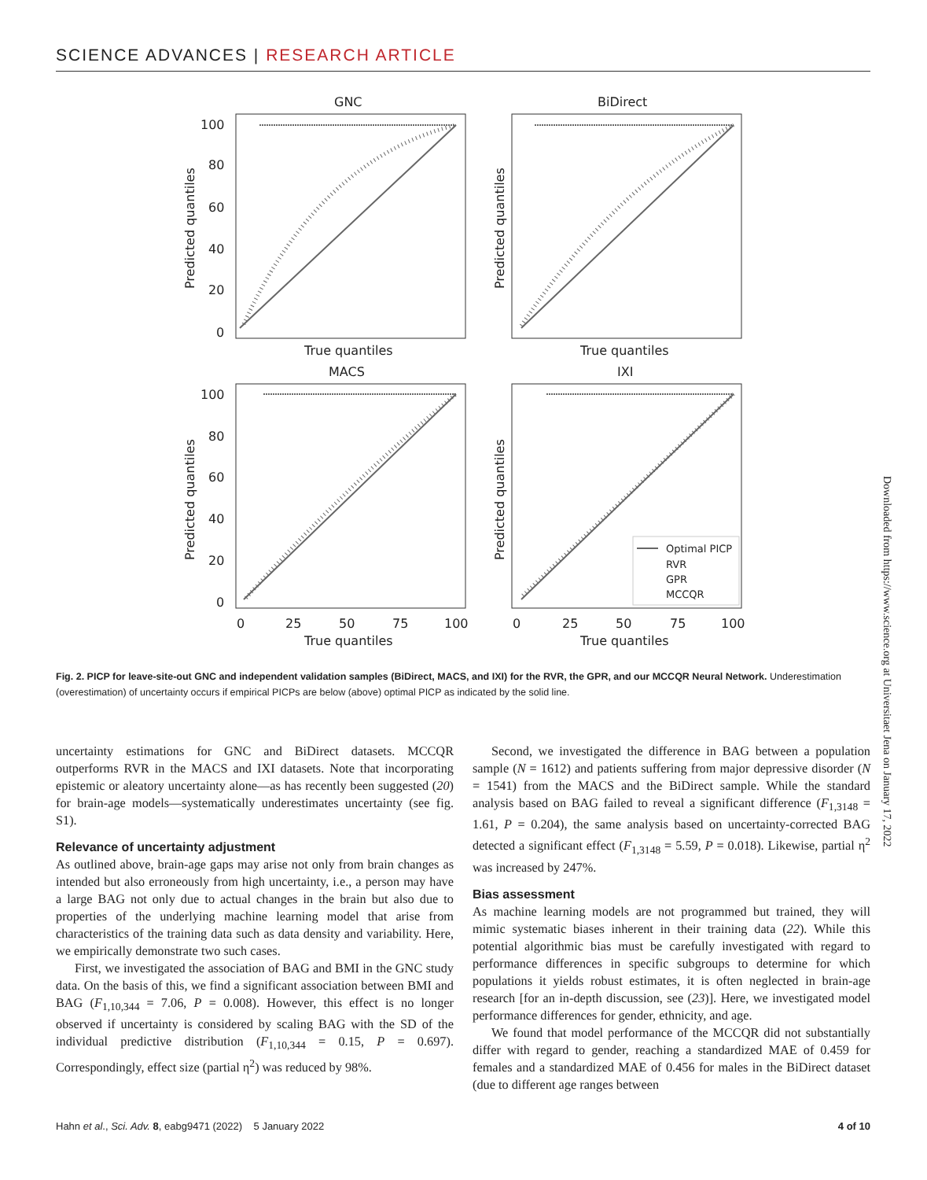SCIENCE ADVANCES | RESEARCH ARTICLE
GNC
BiDirect
MACS
IXI
True quantiles
True quantiles
True quantiles
True quantiles
100
80
60
40
20
0
100
80
60
40
20
0
0
25
50
75
100
0
25
50
75
100
Predicted quantiles
Predicted quantiles
Predicted quantiles
Predicted quantiles
Optimal PICP
RVR
GPR
MCCQR
Fig. 2. PICP for leave-site-out GNC and independent validation samples (BiDirect, MACS, and IXI) for the RVR, the GPR, and our MCCQR Neural Network. Underestimation (overestimation) of uncertainty occurs if empirical PICPs are below (above) optimal PICP as indicated by the solid line.
uncertainty estimations for GNC and BiDirect datasets. MCCQR outperforms RVR in the MACS and IXI datasets. Note that incorporating epistemic or aleatory uncertainty alone—as has recently been suggested (20) for brain-age models—systematically underestimates uncertainty (see fig. S1).
Relevance of uncertainty adjustment
As outlined above, brain-age gaps may arise not only from brain changes as intended but also erroneously from high uncertainty, i.e., a person may have a large BAG not only due to actual changes in the brain but also due to properties of the underlying machine learning model that arise from characteristics of the training data such as data density and variability. Here, we empirically demonstrate two such cases.
First, we investigated the association of BAG and BMI in the GNC study data. On the basis of this, we find a significant association between BMI and BAG (F<sub>1,10,344</sub> = 7.06, P = 0.008). However, this effect is no longer observed if uncertainty is considered by scaling BAG with the SD of the individual predictive distribution (F<sub>1,10,344</sub> = 0.15, P = 0.697). Correspondingly, effect size (partial η<sup>2</sup>) was reduced by 98%.
Second, we investigated the difference in BAG between a population sample (N = 1612) and patients suffering from major depressive disorder (N = 1541) from the MACS and the BiDirect sample. While the standard analysis based on BAG failed to reveal a significant difference (F<sub>1,3148</sub> = 1.61, P = 0.204), the same analysis based on uncertainty-corrected BAG detected a significant effect (F<sub>1,3148</sub> = 5.59, P = 0.018). Likewise, partial η<sup>2</sup> was increased by 247%.
Bias assessment
As machine learning models are not programmed but trained, they will mimic systematic biases inherent in their training data (22). While this potential algorithmic bias must be carefully investigated with regard to performance differences in specific subgroups to determine for which populations it yields robust estimates, it is often neglected in brain-age research [for an in-depth discussion, see (23)]. Here, we investigated model performance differences for gender, ethnicity, and age.
We found that model performance of the MCCQR did not substantially differ with regard to gender, reaching a standardized MAE of 0.459 for females and a standardized MAE of 0.456 for males in the BiDirect dataset (due to different age ranges between
Hahn et al., Sci. Adv. 8, eabg9471 (2022) 5 January 2022 4 of 10
Downloaded from https://www.science.org at Universitaet Jena on January 17, 2022